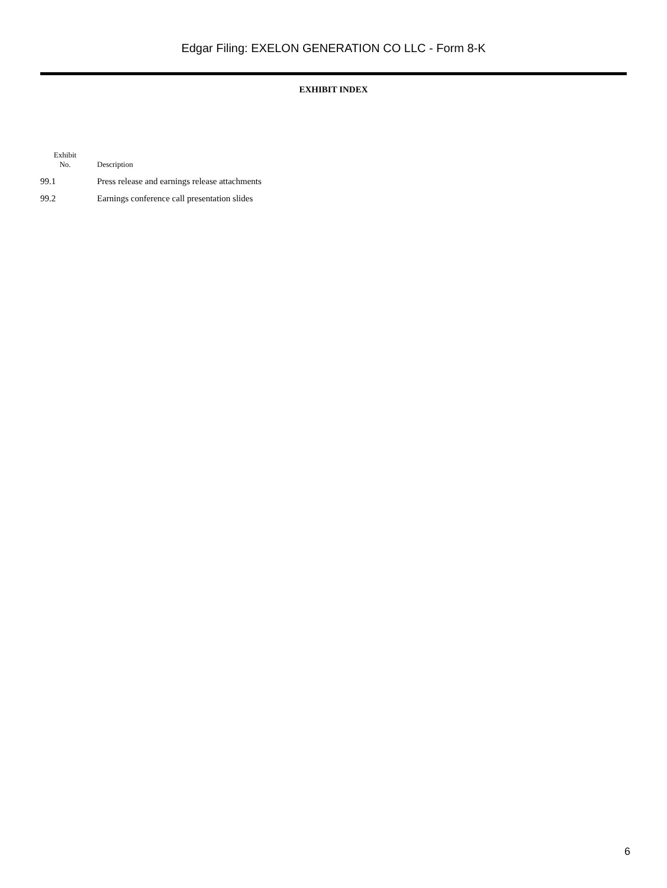Edgar Filing: EXELON GENERATION CO LLC - Form 8-K
EXHIBIT INDEX
| Exhibit No. | Description |
| --- | --- |
| 99.1 | Press release and earnings release attachments |
| 99.2 | Earnings conference call presentation slides |
6